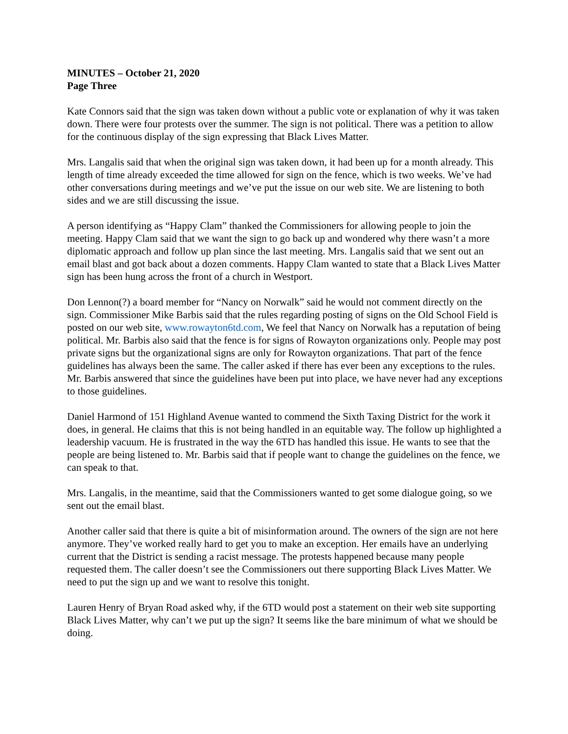MINUTES – October 21, 2020
Page Three
Kate Connors said that the sign was taken down without a public vote or explanation of why it was taken down. There were four protests over the summer. The sign is not political. There was a petition to allow for the continuous display of the sign expressing that Black Lives Matter.
Mrs. Langalis said that when the original sign was taken down, it had been up for a month already. This length of time already exceeded the time allowed for sign on the fence, which is two weeks. We’ve had other conversations during meetings and we’ve put the issue on our web site. We are listening to both sides and we are still discussing the issue.
A person identifying as “Happy Clam” thanked the Commissioners for allowing people to join the meeting. Happy Clam said that we want the sign to go back up and wondered why there wasn’t a more diplomatic approach and follow up plan since the last meeting. Mrs. Langalis said that we sent out an email blast and got back about a dozen comments. Happy Clam wanted to state that a Black Lives Matter sign has been hung across the front of a church in Westport.
Don Lennon(?) a board member for “Nancy on Norwalk” said he would not comment directly on the sign. Commissioner Mike Barbis said that the rules regarding posting of signs on the Old School Field is posted on our web site, www.rowayton6td.com, We feel that Nancy on Norwalk has a reputation of being political. Mr. Barbis also said that the fence is for signs of Rowayton organizations only. People may post private signs but the organizational signs are only for Rowayton organizations. That part of the fence guidelines has always been the same. The caller asked if there has ever been any exceptions to the rules. Mr. Barbis answered that since the guidelines have been put into place, we have never had any exceptions to those guidelines.
Daniel Harmond of 151 Highland Avenue wanted to commend the Sixth Taxing District for the work it does, in general. He claims that this is not being handled in an equitable way. The follow up highlighted a leadership vacuum. He is frustrated in the way the 6TD has handled this issue. He wants to see that the people are being listened to. Mr. Barbis said that if people want to change the guidelines on the fence, we can speak to that.
Mrs. Langalis, in the meantime, said that the Commissioners wanted to get some dialogue going, so we sent out the email blast.
Another caller said that there is quite a bit of misinformation around. The owners of the sign are not here anymore. They’ve worked really hard to get you to make an exception. Her emails have an underlying current that the District is sending a racist message. The protests happened because many people requested them. The caller doesn’t see the Commissioners out there supporting Black Lives Matter. We need to put the sign up and we want to resolve this tonight.
Lauren Henry of Bryan Road asked why, if the 6TD would post a statement on their web site supporting Black Lives Matter, why can’t we put up the sign? It seems like the bare minimum of what we should be doing.